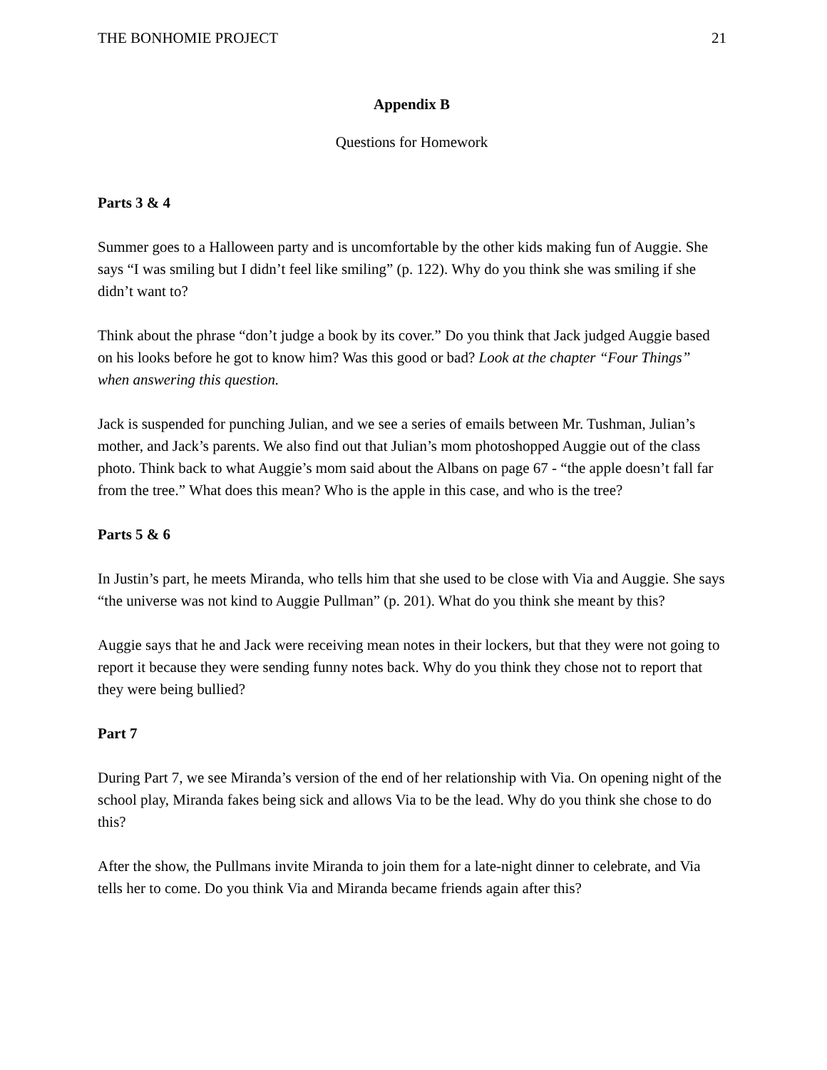THE BONHOMIE PROJECT 21
Appendix B
Questions for Homework
Parts 3 & 4
Summer goes to a Halloween party and is uncomfortable by the other kids making fun of Auggie. She says “I was smiling but I didn’t feel like smiling” (p. 122). Why do you think she was smiling if she didn’t want to?
Think about the phrase “don’t judge a book by its cover.” Do you think that Jack judged Auggie based on his looks before he got to know him? Was this good or bad? Look at the chapter “Four Things” when answering this question.
Jack is suspended for punching Julian, and we see a series of emails between Mr. Tushman, Julian’s mother, and Jack’s parents. We also find out that Julian’s mom photoshopped Auggie out of the class photo. Think back to what Auggie’s mom said about the Albans on page 67 - “the apple doesn’t fall far from the tree.” What does this mean? Who is the apple in this case, and who is the tree?
Parts 5 & 6
In Justin’s part, he meets Miranda, who tells him that she used to be close with Via and Auggie. She says “the universe was not kind to Auggie Pullman” (p. 201). What do you think she meant by this?
Auggie says that he and Jack were receiving mean notes in their lockers, but that they were not going to report it because they were sending funny notes back. Why do you think they chose not to report that they were being bullied?
Part 7
During Part 7, we see Miranda’s version of the end of her relationship with Via. On opening night of the school play, Miranda fakes being sick and allows Via to be the lead. Why do you think she chose to do this?
After the show, the Pullmans invite Miranda to join them for a late-night dinner to celebrate, and Via tells her to come. Do you think Via and Miranda became friends again after this?